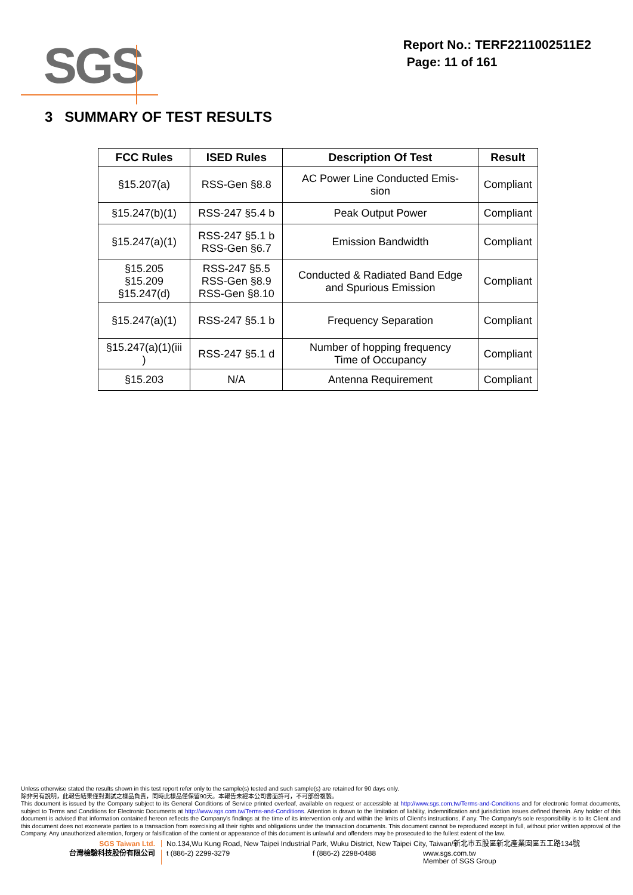SGS
Report No.: TERF2211002511E2
Page: 11 of 161
3 SUMMARY OF TEST RESULTS
| FCC Rules | ISED Rules | Description Of Test | Result |
| --- | --- | --- | --- |
| §15.207(a) | RSS-Gen §8.8 | AC Power Line Conducted Emis- sion | Compliant |
| §15.247(b)(1) | RSS-247 §5.4 b | Peak Output Power | Compliant |
| §15.247(a)(1) | RSS-247 §5.1 b RSS-Gen §6.7 | Emission Bandwidth | Compliant |
| §15.205 §15.209 §15.247(d) | RSS-247 §5.5 RSS-Gen §8.9 RSS-Gen §8.10 | Conducted & Radiated Band Edge and Spurious Emission | Compliant |
| §15.247(a)(1) | RSS-247 §5.1 b | Frequency Separation | Compliant |
| §15.247(a)(1)(iii ) | RSS-247 §5.1 d | Number of hopping frequency Time of Occupancy | Compliant |
| §15.203 | N/A | Antenna Requirement | Compliant |
Unless otherwise stated the results shown in this test report refer only to the sample(s) tested and such sample(s) are retained for 90 days only.
除非另有說明，此報告結果僅對測試之樣品負責，同時此樣品僅保留90天。本報告未經本公司書面許可，不可部份複製。
This document is issued by the Company subject to its General Conditions of Service printed overleaf, available on request or accessible at http://www.sgs.com.tw/Terms-and-Conditions and for electronic format documents, subject to Terms and Conditions for Electronic Documents at http://www.sgs.com.tw/Terms-and-Conditions. Attention is drawn to the limitation of liability, indemnification and jurisdiction issues defined therein. Any holder of this document is advised that information contained hereon reflects the Company's findings at the time of its intervention only and within the limits of Client's instructions, if any. The Company's sole responsibility is to its Client and this document does not exonerate parties to a transaction from exercising all their rights and obligations under the transaction documents. This document cannot be reproduced except in full, without prior written approval of the Company. Any unauthorized alteration, forgery or falsification of the content or appearance of this document is unlawful and offenders may be prosecuted to the fullest extent of the law.
SGS Taiwan Ltd. No.134,Wu Kung Road, New Taipei Industrial Park, Wuku District, New Taipei City, Taiwan/新北市五股區新北產業園區五工路134號
台灣檢驗科技股份有限公司 t (886-2) 2299-3279 f (886-2) 2298-0488 www.sgs.com.tw
Member of SGS Group